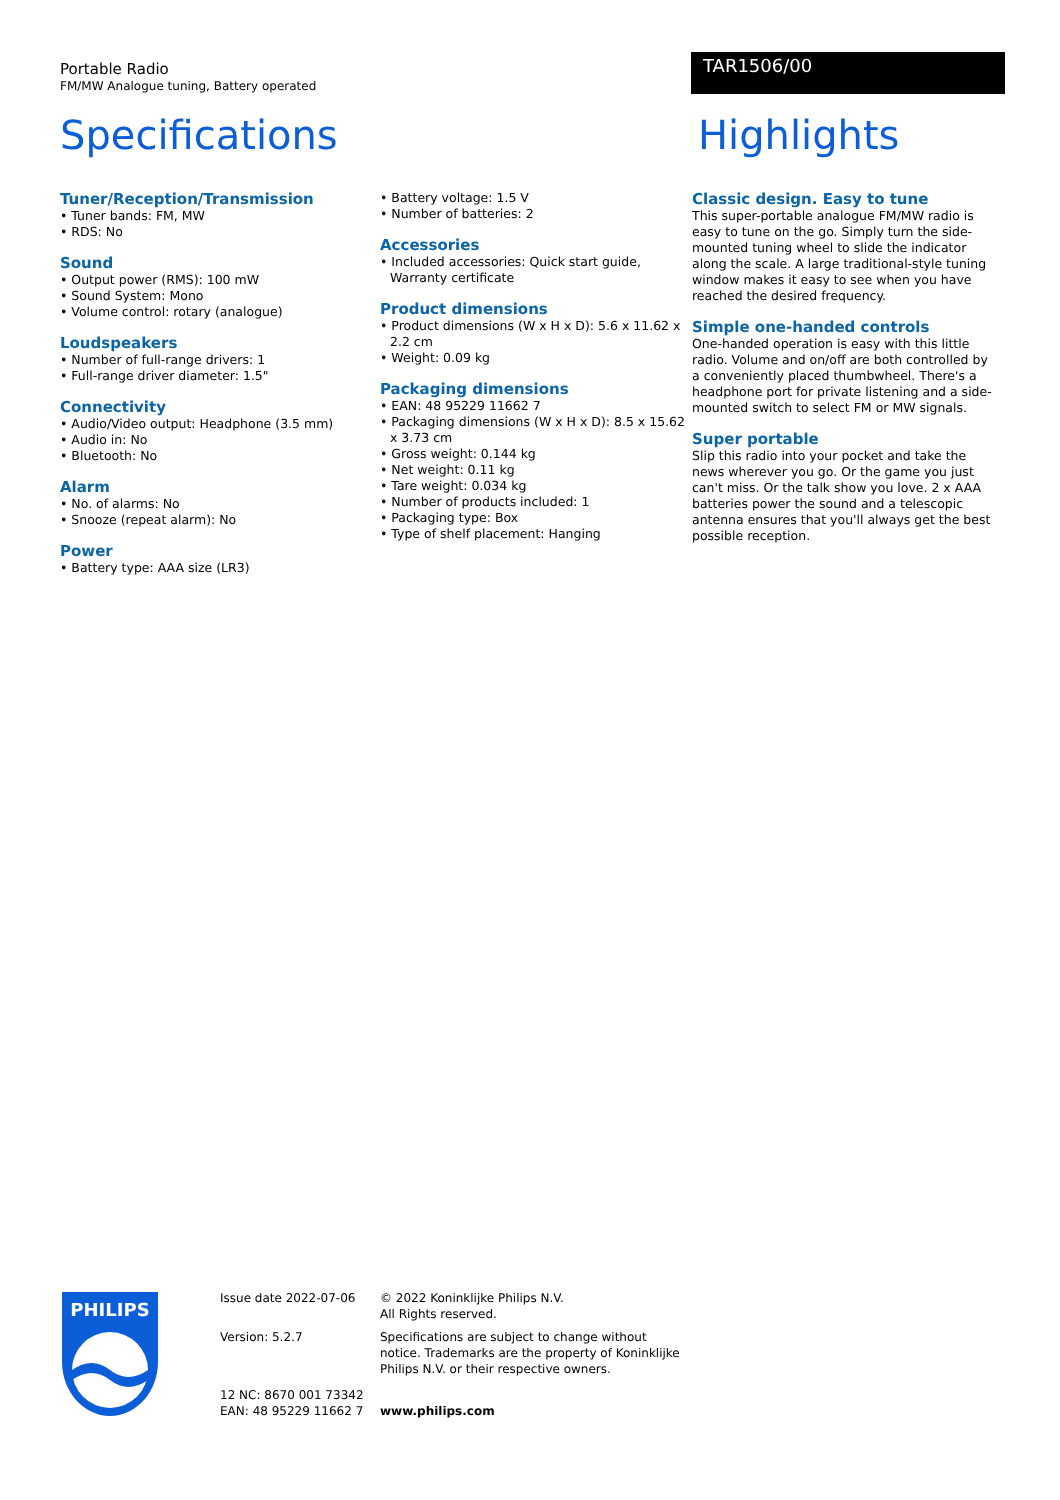Portable Radio
FM/MW Analogue tuning, Battery operated
TAR1506/00
Specifications Highlights
Tuner/Reception/Transmission
• Tuner bands: FM, MW
• RDS: No
Sound
• Output power (RMS): 100 mW
• Sound System: Mono
• Volume control: rotary (analogue)
Loudspeakers
• Number of full-range drivers: 1
• Full-range driver diameter: 1.5"
Connectivity
• Audio/Video output: Headphone (3.5 mm)
• Audio in: No
• Bluetooth: No
Alarm
• No. of alarms: No
• Snooze (repeat alarm): No
Power
• Battery type: AAA size (LR3)
• Battery voltage: 1.5 V
• Number of batteries: 2
Accessories
• Included accessories: Quick start guide, Warranty certificate
Product dimensions
• Product dimensions (W x H x D): 5.6 x 11.62 x 2.2 cm
• Weight: 0.09 kg
Packaging dimensions
• EAN: 48 95229 11662 7
• Packaging dimensions (W x H x D): 8.5 x 15.62 x 3.73 cm
• Gross weight: 0.144 kg
• Net weight: 0.11 kg
• Tare weight: 0.034 kg
• Number of products included: 1
• Packaging type: Box
• Type of shelf placement: Hanging
Classic design. Easy to tune
This super-portable analogue FM/MW radio is easy to tune on the go. Simply turn the side-mounted tuning wheel to slide the indicator along the scale. A large traditional-style tuning window makes it easy to see when you have reached the desired frequency.
Simple one-handed controls
One-handed operation is easy with this little radio. Volume and on/off are both controlled by a conveniently placed thumbwheel. There's a headphone port for private listening and a side-mounted switch to select FM or MW signals.
Super portable
Slip this radio into your pocket and take the news wherever you go. Or the game you just can't miss. Or the talk show you love. 2 x AAA batteries power the sound and a telescopic antenna ensures that you'll always get the best possible reception.
PHILIPS
Issue date 2022-07-06
Version: 5.2.7
12 NC: 8670 001 73342
EAN: 48 95229 11662 7
© 2022 Koninklijke Philips N.V.
All Rights reserved.
Specifications are subject to change without notice. Trademarks are the property of Koninklijke Philips N.V. or their respective owners.
www.philips.com